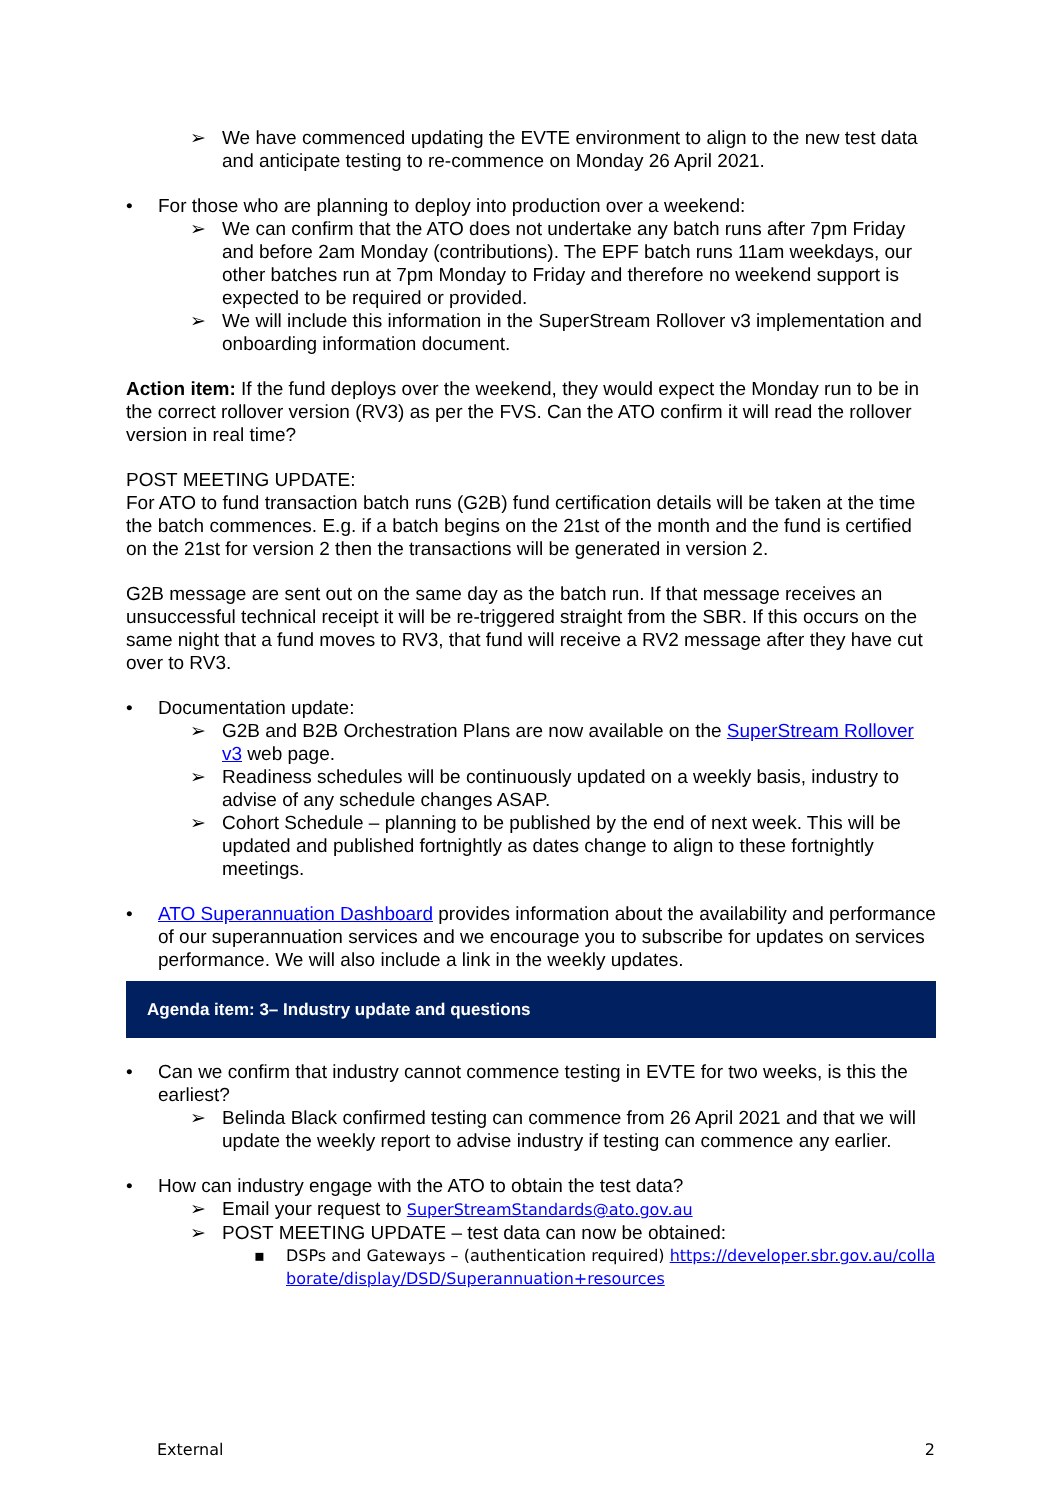➢ We have commenced updating the EVTE environment to align to the new test data and anticipate testing to re-commence on Monday 26 April 2021.
• For those who are planning to deploy into production over a weekend:
➢ We can confirm that the ATO does not undertake any batch runs after 7pm Friday and before 2am Monday (contributions). The EPF batch runs 11am weekdays, our other batches run at 7pm Monday to Friday and therefore no weekend support is expected to be required or provided.
➢ We will include this information in the SuperStream Rollover v3 implementation and onboarding information document.
Action item: If the fund deploys over the weekend, they would expect the Monday run to be in the correct rollover version (RV3) as per the FVS. Can the ATO confirm it will read the rollover version in real time?
POST MEETING UPDATE:
For ATO to fund transaction batch runs (G2B) fund certification details will be taken at the time the batch commences. E.g. if a batch begins on the 21st of the month and the fund is certified on the 21st for version 2 then the transactions will be generated in version 2.
G2B message are sent out on the same day as the batch run. If that message receives an unsuccessful technical receipt it will be re-triggered straight from the SBR. If this occurs on the same night that a fund moves to RV3, that fund will receive a RV2 message after they have cut over to RV3.
• Documentation update:
➢ G2B and B2B Orchestration Plans are now available on the SuperStream Rollover v3 web page.
➢ Readiness schedules will be continuously updated on a weekly basis, industry to advise of any schedule changes ASAP.
➢ Cohort Schedule – planning to be published by the end of next week. This will be updated and published fortnightly as dates change to align to these fortnightly meetings.
• ATO Superannuation Dashboard provides information about the availability and performance of our superannuation services and we encourage you to subscribe for updates on services performance. We will also include a link in the weekly updates.
Agenda item: 3– Industry update and questions
• Can we confirm that industry cannot commence testing in EVTE for two weeks, is this the earliest?
➢ Belinda Black confirmed testing can commence from 26 April 2021 and that we will update the weekly report to advise industry if testing can commence any earlier.
• How can industry engage with the ATO to obtain the test data?
➢ Email your request to SuperStreamStandards@ato.gov.au
➢ POST MEETING UPDATE – test data can now be obtained:
▪ DSPs and Gateways – (authentication required) https://developer.sbr.gov.au/collaborate/display/DSD/Superannuation+resources
External 2